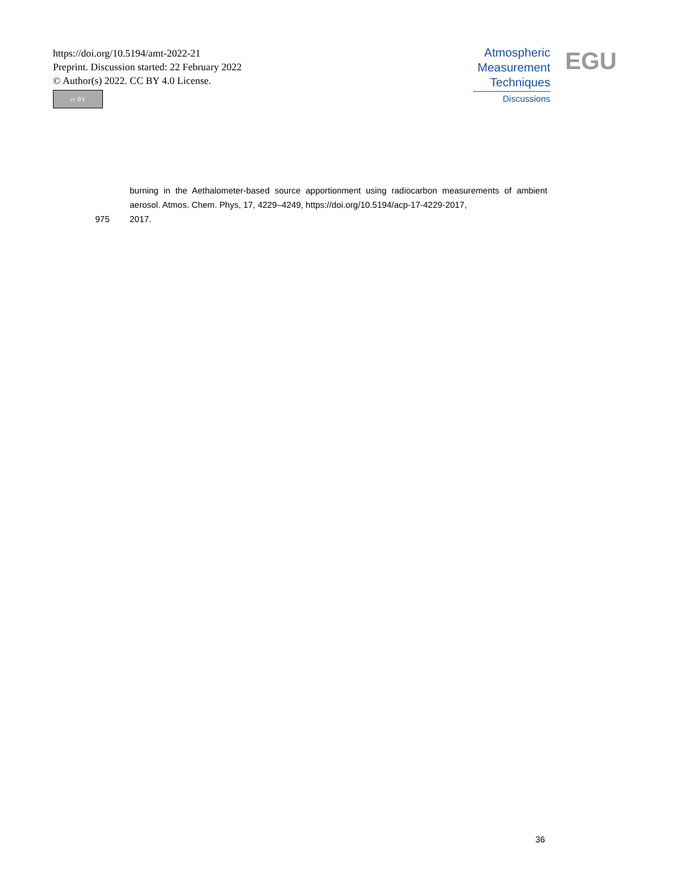https://doi.org/10.5194/amt-2022-21
Preprint. Discussion started: 22 February 2022
© Author(s) 2022. CC BY 4.0 License.
cc BY
Atmospheric
Measurement
Techniques
Discussions
EGU
burning in the Aethalometer-based source apportionment using radiocarbon measurements of ambient aerosol. Atmos. Chem. Phys, 17, 4229–4249, https://doi.org/10.5194/acp-17-4229-2017,
975 2017.
36